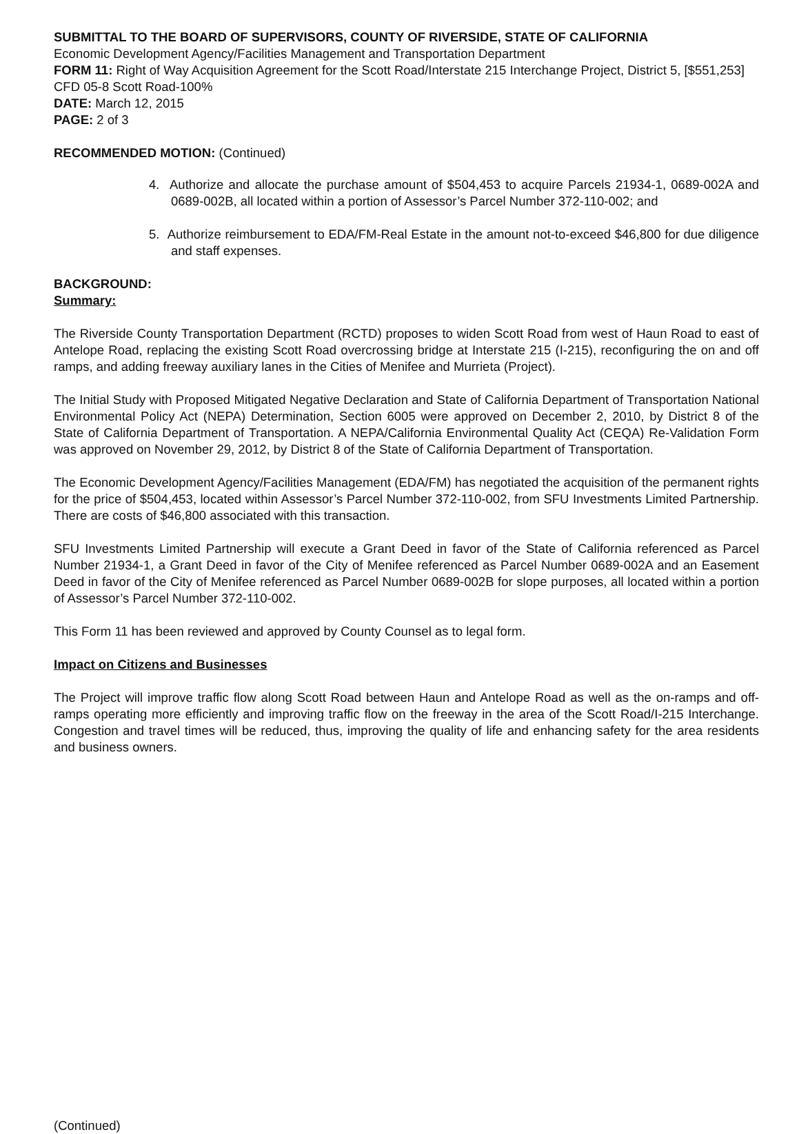SUBMITTAL TO THE BOARD OF SUPERVISORS, COUNTY OF RIVERSIDE, STATE OF CALIFORNIA
Economic Development Agency/Facilities Management and Transportation Department
FORM 11: Right of Way Acquisition Agreement for the Scott Road/Interstate 215 Interchange Project, District 5, [$551,253] CFD 05-8 Scott Road-100%
DATE: March 12, 2015
PAGE: 2 of 3
RECOMMENDED MOTION: (Continued)
4. Authorize and allocate the purchase amount of $504,453 to acquire Parcels 21934-1, 0689-002A and 0689-002B, all located within a portion of Assessor’s Parcel Number 372-110-002; and
5. Authorize reimbursement to EDA/FM-Real Estate in the amount not-to-exceed $46,800 for due diligence and staff expenses.
BACKGROUND:
Summary:
The Riverside County Transportation Department (RCTD) proposes to widen Scott Road from west of Haun Road to east of Antelope Road, replacing the existing Scott Road overcrossing bridge at Interstate 215 (I-215), reconfiguring the on and off ramps, and adding freeway auxiliary lanes in the Cities of Menifee and Murrieta (Project).
The Initial Study with Proposed Mitigated Negative Declaration and State of California Department of Transportation National Environmental Policy Act (NEPA) Determination, Section 6005 were approved on December 2, 2010, by District 8 of the State of California Department of Transportation. A NEPA/California Environmental Quality Act (CEQA) Re-Validation Form was approved on November 29, 2012, by District 8 of the State of California Department of Transportation.
The Economic Development Agency/Facilities Management (EDA/FM) has negotiated the acquisition of the permanent rights for the price of $504,453, located within Assessor’s Parcel Number 372-110-002, from SFU Investments Limited Partnership. There are costs of $46,800 associated with this transaction.
SFU Investments Limited Partnership will execute a Grant Deed in favor of the State of California referenced as Parcel Number 21934-1, a Grant Deed in favor of the City of Menifee referenced as Parcel Number 0689-002A and an Easement Deed in favor of the City of Menifee referenced as Parcel Number 0689-002B for slope purposes, all located within a portion of Assessor’s Parcel Number 372-110-002.
This Form 11 has been reviewed and approved by County Counsel as to legal form.
Impact on Citizens and Businesses
The Project will improve traffic flow along Scott Road between Haun and Antelope Road as well as the on-ramps and off-ramps operating more efficiently and improving traffic flow on the freeway in the area of the Scott Road/I-215 Interchange. Congestion and travel times will be reduced, thus, improving the quality of life and enhancing safety for the area residents and business owners.
(Continued)